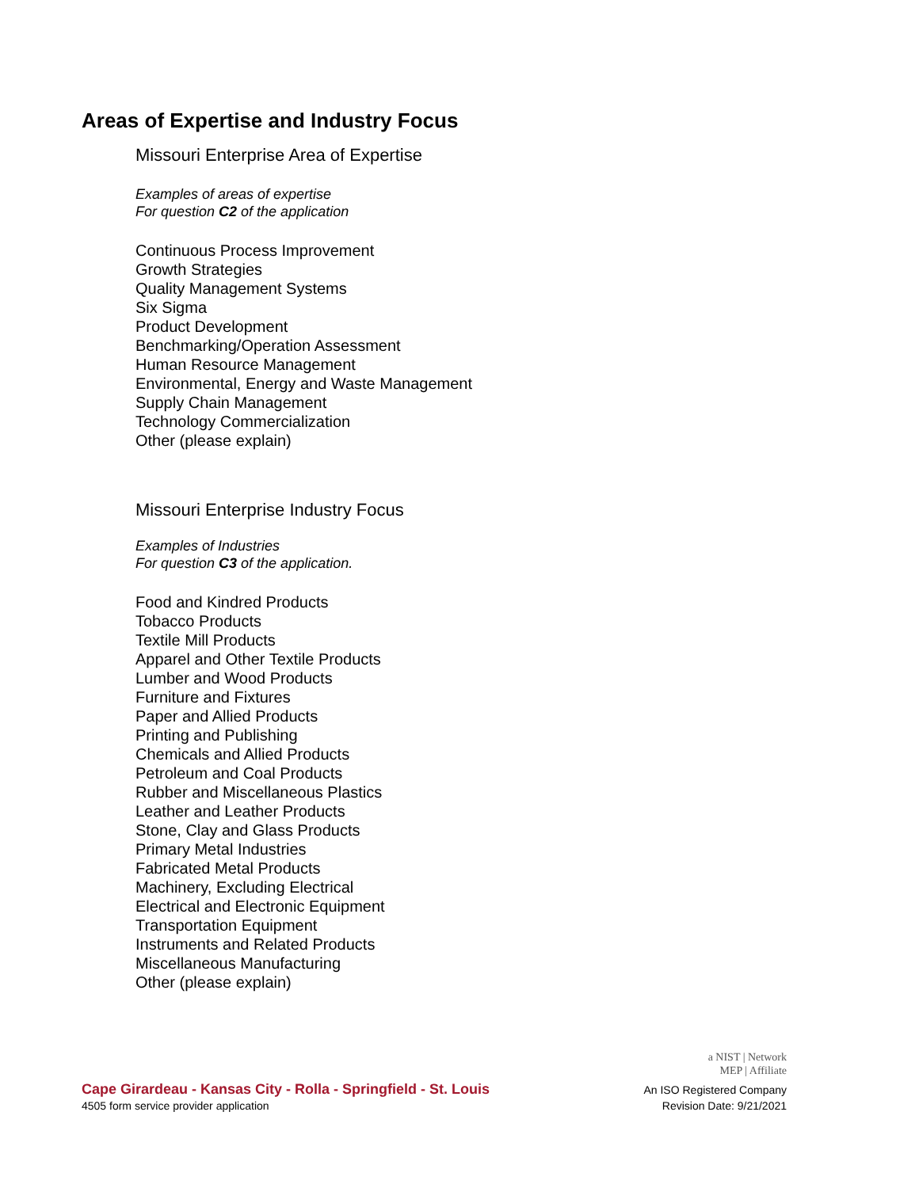Areas of Expertise and Industry Focus
Missouri Enterprise Area of Expertise
Examples of areas of expertise
For question C2 of the application
Continuous Process Improvement
Growth Strategies
Quality Management Systems
Six Sigma
Product Development
Benchmarking/Operation Assessment
Human Resource Management
Environmental, Energy and Waste Management
Supply Chain Management
Technology Commercialization
Other (please explain)
Missouri Enterprise Industry Focus
Examples of Industries
For question C3 of the application.
Food and Kindred Products
Tobacco Products
Textile Mill Products
Apparel and Other Textile Products
Lumber and Wood Products
Furniture and Fixtures
Paper and Allied Products
Printing and Publishing
Chemicals and Allied Products
Petroleum and Coal Products
Rubber and Miscellaneous Plastics
Leather and Leather Products
Stone, Clay and Glass Products
Primary Metal Industries
Fabricated Metal Products
Machinery, Excluding Electrical
Electrical and Electronic Equipment
Transportation Equipment
Instruments and Related Products
Miscellaneous Manufacturing
Other (please explain)
Cape Girardeau - Kansas City - Rolla - Springfield - St. Louis
4505 form service provider application
a NIST | Network
MEP | Affiliate
An ISO Registered Company
Revision Date: 9/21/2021